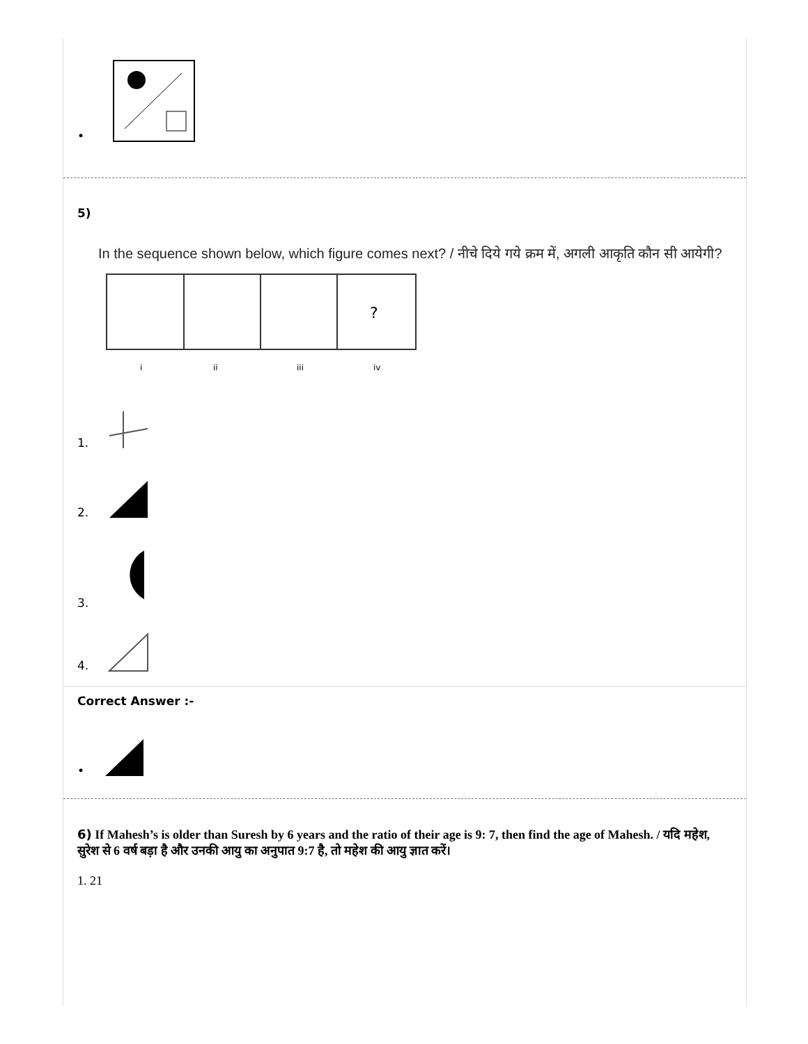•
5)
In the sequence shown below, which figure comes next? / नीचे दिये गये क्रम में, अगली आकृति कौन सी आयेगी?
?
i
ii
iii
iv
1.
2.
3.
4.
Correct Answer :-
•
6) If Mahesh’s is older than Suresh by 6 years and the ratio of their age is 9: 7, then find the age of Mahesh. / यदि महेश, सुरेश से 6 वर्ष बड़ा है और उनकी आयु का अनुपात 9:7 है, तो महेश की आयु ज्ञात करें।
1. 21